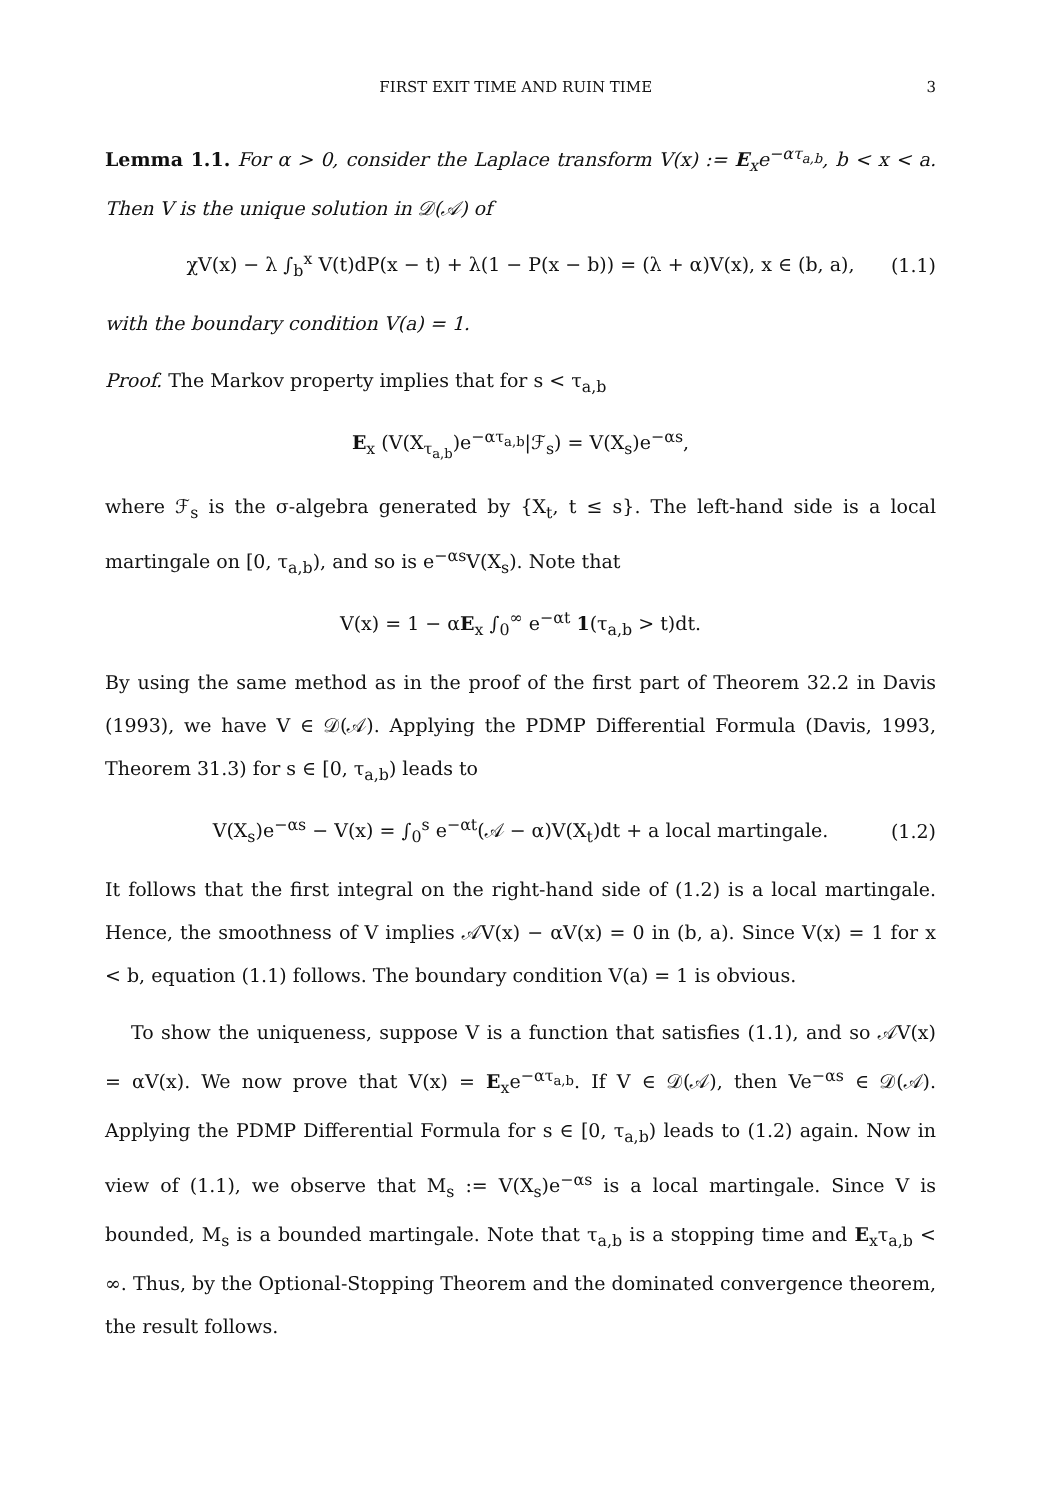FIRST EXIT TIME AND RUIN TIME 3
Lemma 1.1. For α > 0, consider the Laplace transform V(x) := E<sub>x</sub>e<sup>−ατ<sub>a,b</sub></sup>, b < x < a. Then V is the unique solution in 𝒟(𝒜) of
χV(x) − λ ∫<sub>b</sub><sup>x</sup> V(t)dP(x − t) + λ(1 − P(x − b)) = (λ + α)V(x), x ∈ (b, a), (1.1)
with the boundary condition V(a) = 1.
Proof. The Markov property implies that for s < τ<sub>a,b</sub>
E<sub>x</sub> (V(X<sub>τ<sub>a,b</sub></sub>)e<sup>−ατ<sub>a,b</sub></sup>|ℱ<sub>s</sub>) = V(X<sub>s</sub>)e<sup>−αs</sup>,
where ℱ<sub>s</sub> is the σ-algebra generated by {X<sub>t</sub>, t ≤ s}. The left-hand side is a local martingale on [0, τ<sub>a,b</sub>), and so is e<sup>−αs</sup>V(X<sub>s</sub>). Note that
V(x) = 1 − αE<sub>x</sub> ∫<sub>0</sub><sup>∞</sup> e<sup>−αt</sup> 1(τ<sub>a,b</sub> > t)dt.
By using the same method as in the proof of the first part of Theorem 32.2 in Davis (1993), we have V ∈ 𝒟(𝒜). Applying the PDMP Differential Formula (Davis, 1993, Theorem 31.3) for s ∈ [0, τ<sub>a,b</sub>) leads to
V(X<sub>s</sub>)e<sup>−αs</sup> − V(x) = ∫<sub>0</sub><sup>s</sup> e<sup>−αt</sup>(𝒜 − α)V(X<sub>t</sub>)dt + a local martingale. (1.2)
It follows that the first integral on the right-hand side of (1.2) is a local martingale. Hence, the smoothness of V implies 𝒜V(x) − αV(x) = 0 in (b, a). Since V(x) = 1 for x < b, equation (1.1) follows. The boundary condition V(a) = 1 is obvious.
To show the uniqueness, suppose V is a function that satisfies (1.1), and so 𝒜V(x) = αV(x). We now prove that V(x) = E<sub>x</sub>e<sup>−ατ<sub>a,b</sub></sup>. If V ∈ 𝒟(𝒜), then Ve<sup>−αs</sup> ∈ 𝒟(𝒜). Applying the PDMP Differential Formula for s ∈ [0, τ<sub>a,b</sub>) leads to (1.2) again. Now in view of (1.1), we observe that M<sub>s</sub> := V(X<sub>s</sub>)e<sup>−αs</sup> is a local martingale. Since V is bounded, M<sub>s</sub> is a bounded martingale. Note that τ<sub>a,b</sub> is a stopping time and E<sub>x</sub>τ<sub>a,b</sub> < ∞. Thus, by the Optional-Stopping Theorem and the dominated convergence theorem, the result follows.